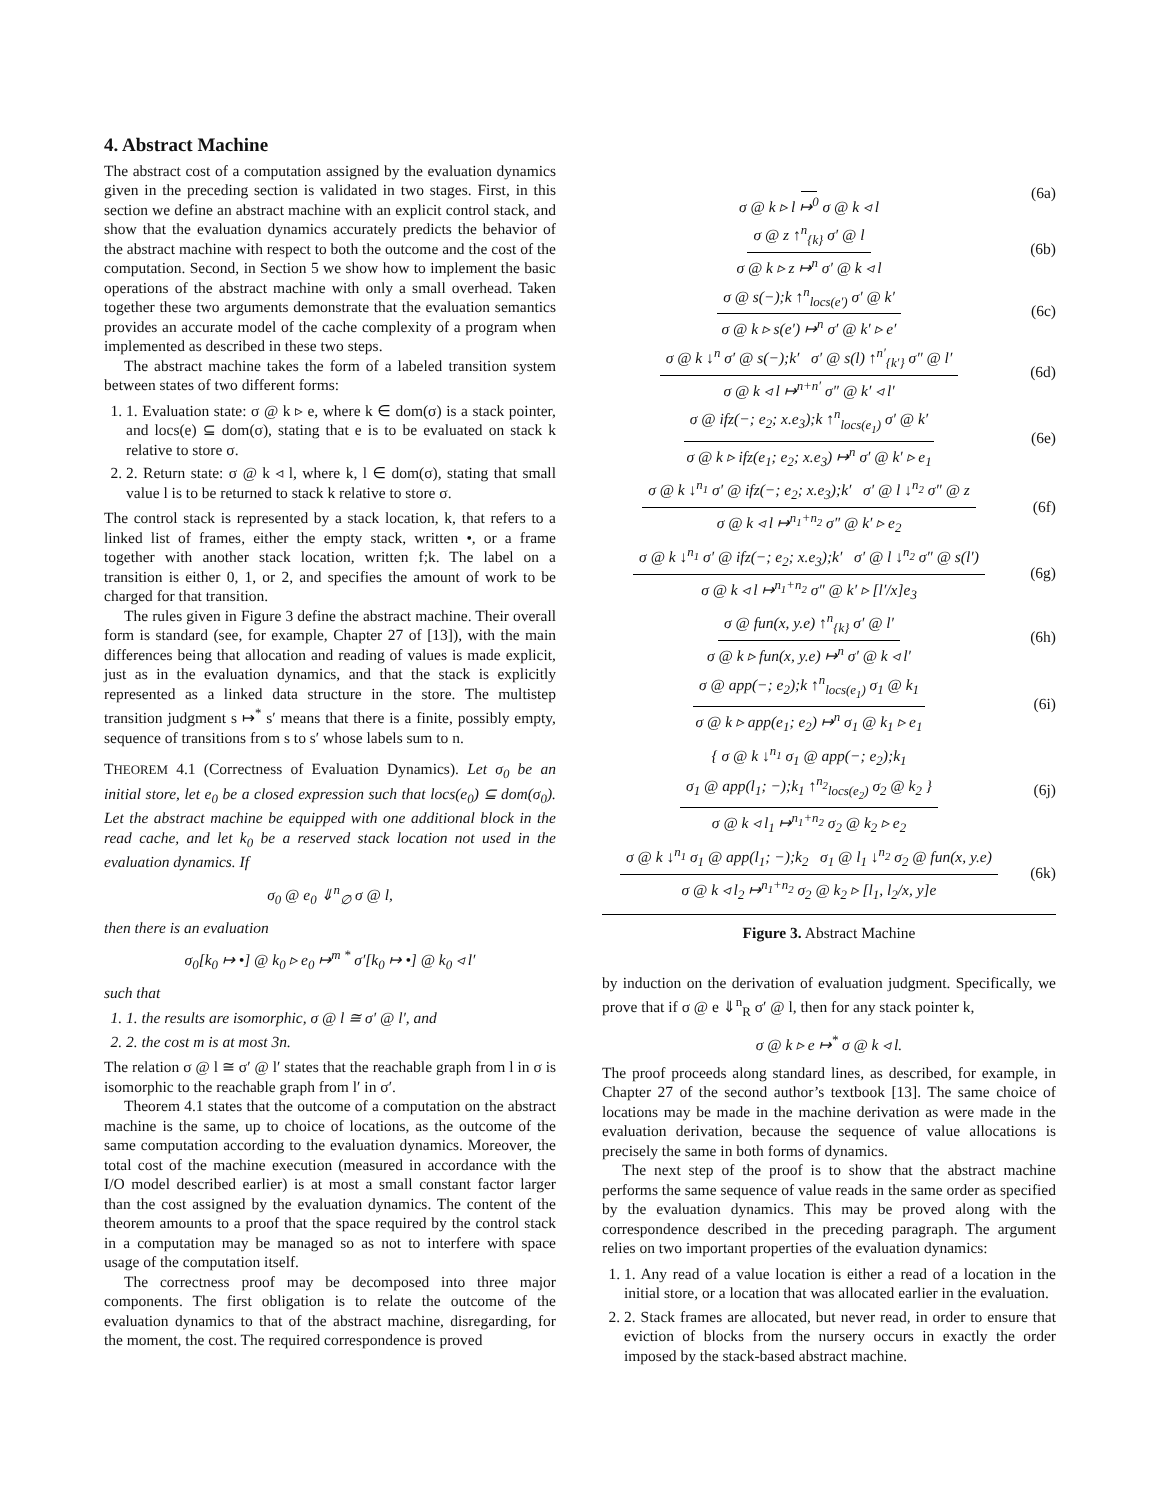4. Abstract Machine
The abstract cost of a computation assigned by the evaluation dynamics given in the preceding section is validated in two stages. First, in this section we define an abstract machine with an explicit control stack, and show that the evaluation dynamics accurately predicts the behavior of the abstract machine with respect to both the outcome and the cost of the computation. Second, in Section 5 we show how to implement the basic operations of the abstract machine with only a small overhead. Taken together these two arguments demonstrate that the evaluation semantics provides an accurate model of the cache complexity of a program when implemented as described in these two steps.
The abstract machine takes the form of a labeled transition system between states of two different forms:
1. 1. Evaluation state: σ @ k ▹ e, where k ∈ dom(σ) is a stack pointer, and locs(e) ⊆ dom(σ), stating that e is to be evaluated on stack k relative to store σ.
2. 2. Return state: σ @ k ◃ l, where k, l ∈ dom(σ), stating that small value l is to be returned to stack k relative to store σ.
The control stack is represented by a stack location, k, that refers to a linked list of frames, either the empty stack, written •, or a frame together with another stack location, written f;k. The label on a transition is either 0, 1, or 2, and specifies the amount of work to be charged for that transition.
The rules given in Figure 3 define the abstract machine. Their overall form is standard (see, for example, Chapter 27 of [13]), with the main differences being that allocation and reading of values is made explicit, just as in the evaluation dynamics, and that the stack is explicitly represented as a linked data structure in the store. The multistep transition judgment s ↦<sup>*</sup> s′ means that there is a finite, possibly empty, sequence of transitions from s to s′ whose labels sum to n.
THEOREM 4.1 (Correctness of Evaluation Dynamics). Let σ<sub>0</sub> be an initial store, let e<sub>0</sub> be a closed expression such that locs(e<sub>0</sub>) ⊆ dom(σ<sub>0</sub>). Let the abstract machine be equipped with one additional block in the read cache, and let k<sub>0</sub> be a reserved stack location not used in the evaluation dynamics. If
σ<sub>0</sub> @ e<sub>0</sub> ⇓<sup>n</sup><sub>∅</sub> σ @ l,
then there is an evaluation
σ<sub>0</sub>[k<sub>0</sub> ↦ •] @ k<sub>0</sub> ▹ e<sub>0</sub> ↦<sup>m *</sup> σ′[k<sub>0</sub> ↦ •] @ k<sub>0</sub> ◃ l′
such that
1. 1. the results are isomorphic, σ @ l ≅ σ′ @ l′, and
2. 2. the cost m is at most 3n.
The relation σ @ l ≅ σ′ @ l′ states that the reachable graph from l in σ is isomorphic to the reachable graph from l′ in σ′.
Theorem 4.1 states that the outcome of a computation on the abstract machine is the same, up to choice of locations, as the outcome of the same computation according to the evaluation dynamics. Moreover, the total cost of the machine execution (measured in accordance with the I/O model described earlier) is at most a small constant factor larger than the cost assigned by the evaluation dynamics. The content of the theorem amounts to a proof that the space required by the control stack in a computation may be managed so as not to interfere with space usage of the computation itself.
The correctness proof may be decomposed into three major components. The first obligation is to relate the outcome of the evaluation dynamics to that of the abstract machine, disregarding, for the moment, the cost. The required correspondence is proved
σ @ k ▹ l ↦<sup>0</sup> σ @ k ◃ l (6a)
σ @ z ↑<sup>n</sup><sub>{k}</sub> σ′ @ l
σ @ k ▹ z ↦<sup>n</sup> σ′ @ k ◃ l
(6b)
σ @ s(−);k ↑<sup>n</sup><sub>locs(e′)</sub> σ′ @ k′
σ @ k ▹ s(e′) ↦<sup>n</sup> σ′ @ k′ ▹ e′
(6c)
σ @ k ↓<sup>n</sup> σ′ @ s(−);k′ σ′ @ s(l) ↑<sup>n′</sup><sub>{k′}</sub> σ″ @ l′
σ @ k ◃ l ↦<sup>n+n′</sup> σ″ @ k′ ◃ l′
(6d)
σ @ ifz(−; e<sub>2</sub>; x.e<sub>3</sub>);k ↑<sup>n</sup><sub>locs(e<sub>1</sub>)</sub> σ′ @ k′
σ @ k ▹ ifz(e<sub>1</sub>; e<sub>2</sub>; x.e<sub>3</sub>) ↦<sup>n</sup> σ′ @ k′ ▹ e<sub>1</sub>
(6e)
σ @ k ↓<sup>n<sub>1</sub></sup> σ′ @ ifz(−; e<sub>2</sub>; x.e<sub>3</sub>);k′ σ′ @ l ↓<sup>n<sub>2</sub></sup> σ″ @ z
σ @ k ◃ l ↦<sup>n<sub>1</sub>+n<sub>2</sub></sup> σ″ @ k′ ▹ e<sub>2</sub>
(6f)
σ @ k ↓<sup>n<sub>1</sub></sup> σ′ @ ifz(−; e<sub>2</sub>; x.e<sub>3</sub>);k′ σ′ @ l ↓<sup>n<sub>2</sub></sup> σ″ @ s(l′)
σ @ k ◃ l ↦<sup>n<sub>1</sub>+n<sub>2</sub></sup> σ″ @ k′ ▹ [l′/x]e<sub>3</sub>
(6g)
σ @ fun(x, y.e) ↑<sup>n</sup><sub>{k}</sub> σ′ @ l′
σ @ k ▹ fun(x, y.e) ↦<sup>n</sup> σ′ @ k ◃ l′
(6h)
σ @ app(−; e<sub>2</sub>);k ↑<sup>n</sup><sub>locs(e<sub>1</sub>)</sub> σ<sub>1</sub> @ k<sub>1</sub>
σ @ k ▹ app(e<sub>1</sub>; e<sub>2</sub>) ↦<sup>n</sup> σ<sub>1</sub> @ k<sub>1</sub> ▹ e<sub>1</sub>
(6i)
{ σ @ k ↓<sup>n<sub>1</sub></sup> σ<sub>1</sub> @ app(−; e<sub>2</sub>);k<sub>1</sub>
σ<sub>1</sub> @ app(l<sub>1</sub>; −);k<sub>1</sub> ↑<sup>n<sub>2</sub></sup><sub>locs(e<sub>2</sub>)</sub> σ<sub>2</sub> @ k<sub>2</sub> }
σ @ k ◃ l<sub>1</sub> ↦<sup>n<sub>1</sub>+n<sub>2</sub></sup> σ<sub>2</sub> @ k<sub>2</sub> ▹ e<sub>2</sub>
(6j)
σ @ k ↓<sup>n<sub>1</sub></sup> σ<sub>1</sub> @ app(l<sub>1</sub>; −);k<sub>2</sub> σ<sub>1</sub> @ l<sub>1</sub> ↓<sup>n<sub>2</sub></sup> σ<sub>2</sub> @ fun(x, y.e)
σ @ k ◃ l<sub>2</sub> ↦<sup>n<sub>1</sub>+n<sub>2</sub></sup> σ<sub>2</sub> @ k<sub>2</sub> ▹ [l<sub>1</sub>, l<sub>2</sub>/x, y]e
(6k)
Figure 3. Abstract Machine
by induction on the derivation of evaluation judgment. Specifically, we prove that if σ @ e ⇓<sup>n</sup><sub>R</sub> σ′ @ l, then for any stack pointer k,
σ @ k ▹ e ↦<sup>*</sup> σ @ k ◃ l.
The proof proceeds along standard lines, as described, for example, in Chapter 27 of the second author’s textbook [13]. The same choice of locations may be made in the machine derivation as were made in the evaluation derivation, because the sequence of value allocations is precisely the same in both forms of dynamics.
The next step of the proof is to show that the abstract machine performs the same sequence of value reads in the same order as specified by the evaluation dynamics. This may be proved along with the correspondence described in the preceding paragraph. The argument relies on two important properties of the evaluation dynamics:
1. 1. Any read of a value location is either a read of a location in the initial store, or a location that was allocated earlier in the evaluation.
2. 2. Stack frames are allocated, but never read, in order to ensure that eviction of blocks from the nursery occurs in exactly the order imposed by the stack-based abstract machine.